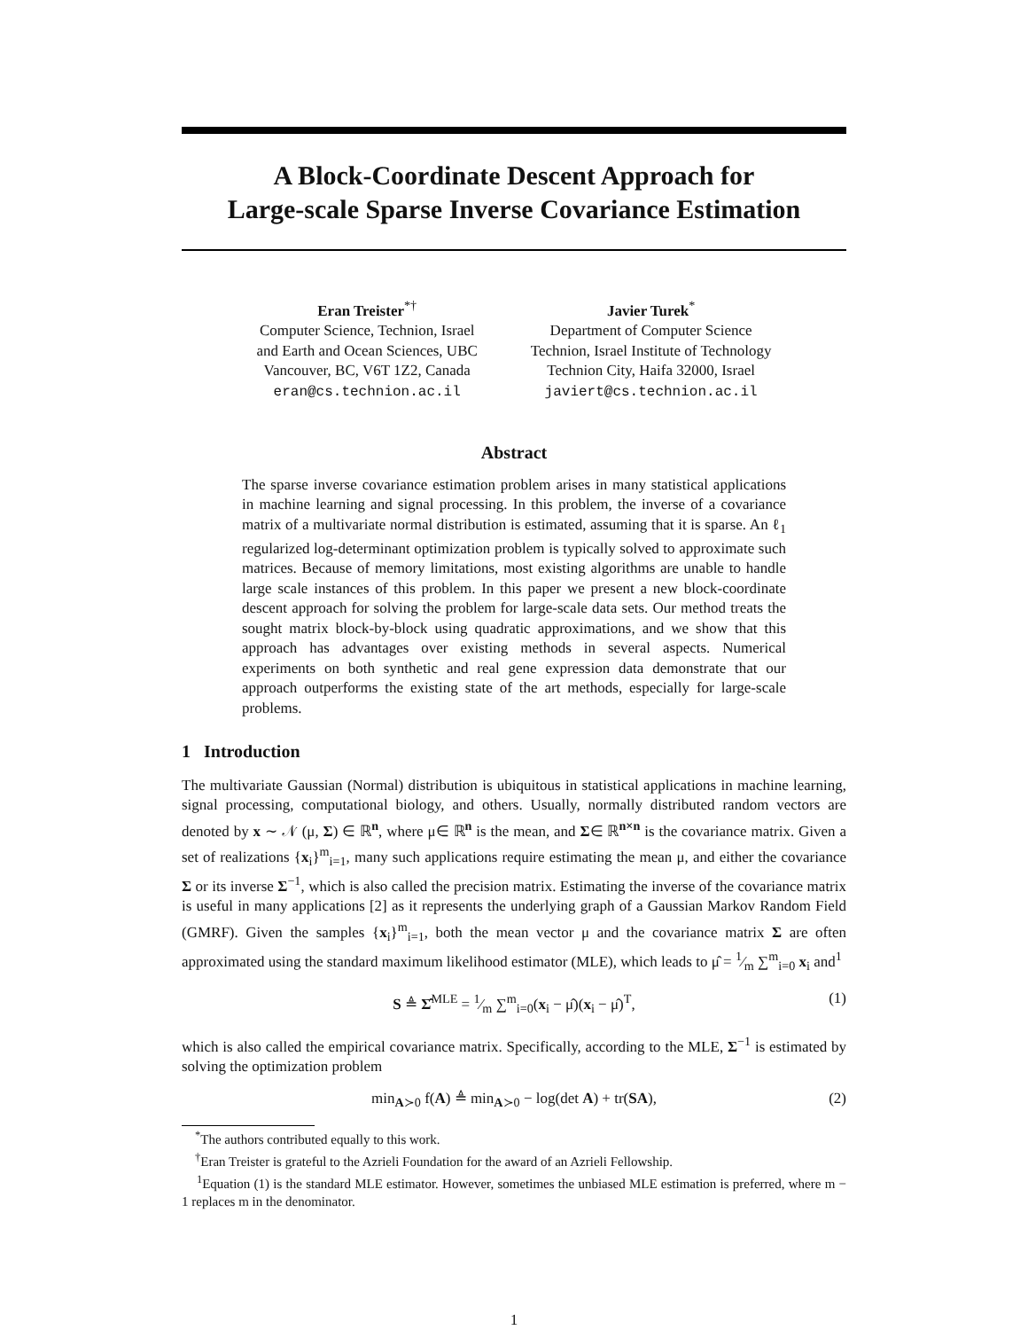A Block-Coordinate Descent Approach for
Large-scale Sparse Inverse Covariance Estimation
Eran Treister<sup>*†</sup>
Computer Science, Technion, Israel
and Earth and Ocean Sciences, UBC
Vancouver, BC, V6T 1Z2, Canada
eran@cs.technion.ac.il
Javier Turek<sup>*</sup>
Department of Computer Science
Technion, Israel Institute of Technology
Technion City, Haifa 32000, Israel
javiert@cs.technion.ac.il
Abstract
The sparse inverse covariance estimation problem arises in many statistical applications in machine learning and signal processing. In this problem, the inverse of a covariance matrix of a multivariate normal distribution is estimated, assuming that it is sparse. An ℓ<sub>1</sub> regularized log-determinant optimization problem is typically solved to approximate such matrices. Because of memory limitations, most existing algorithms are unable to handle large scale instances of this problem. In this paper we present a new block-coordinate descent approach for solving the problem for large-scale data sets. Our method treats the sought matrix block-by-block using quadratic approximations, and we show that this approach has advantages over existing methods in several aspects. Numerical experiments on both synthetic and real gene expression data demonstrate that our approach outperforms the existing state of the art methods, especially for large-scale problems.
1 Introduction
The multivariate Gaussian (Normal) distribution is ubiquitous in statistical applications in machine learning, signal processing, computational biology, and others. Usually, normally distributed random vectors are denoted by x ∼ 𝒩 (μ, Σ) ∈ ℝ<sup>n</sup>, where μ∈ ℝ<sup>n</sup> is the mean, and Σ∈ ℝ<sup>n×n</sup> is the covariance matrix. Given a set of realizations {x<sub>i</sub>}<sup>m</sup><sub>i=1</sub>, many such applications require estimating the mean μ, and either the covariance Σ or its inverse Σ<sup>−1</sup>, which is also called the precision matrix. Estimating the inverse of the covariance matrix is useful in many applications [2] as it represents the underlying graph of a Gaussian Markov Random Field (GMRF). Given the samples {x<sub>i</sub>}<sup>m</sup><sub>i=1</sub>, both the mean vector μ and the covariance matrix Σ are often approximated using the standard maximum likelihood estimator (MLE), which leads to μ̂ = 1⁄m ∑<sup>m</sup><sub>i=0</sub> x<sub>i</sub> and<sup>1</sup>
S ≜ Σ̂<sup>MLE</sup> = 1⁄m ∑<sup>m</sup><sub>i=0</sub>(x<sub>i</sub> − μ̂)(x<sub>i</sub> − μ̂)<sup>T</sup>, (1)
which is also called the empirical covariance matrix. Specifically, according to the MLE, Σ<sup>−1</sup> is estimated by solving the optimization problem
min<sub>A≻0</sub> f(A) ≜ min<sub>A≻0</sub> − log(det A) + tr(SA), (2)
<sup>*</sup> The authors contributed equally to this work.
<sup>†</sup> Eran Treister is grateful to the Azrieli Foundation for the award of an Azrieli Fellowship.
<sup>1</sup> Equation (1) is the standard MLE estimator. However, sometimes the unbiased MLE estimation is preferred, where m − 1 replaces m in the denominator.
1